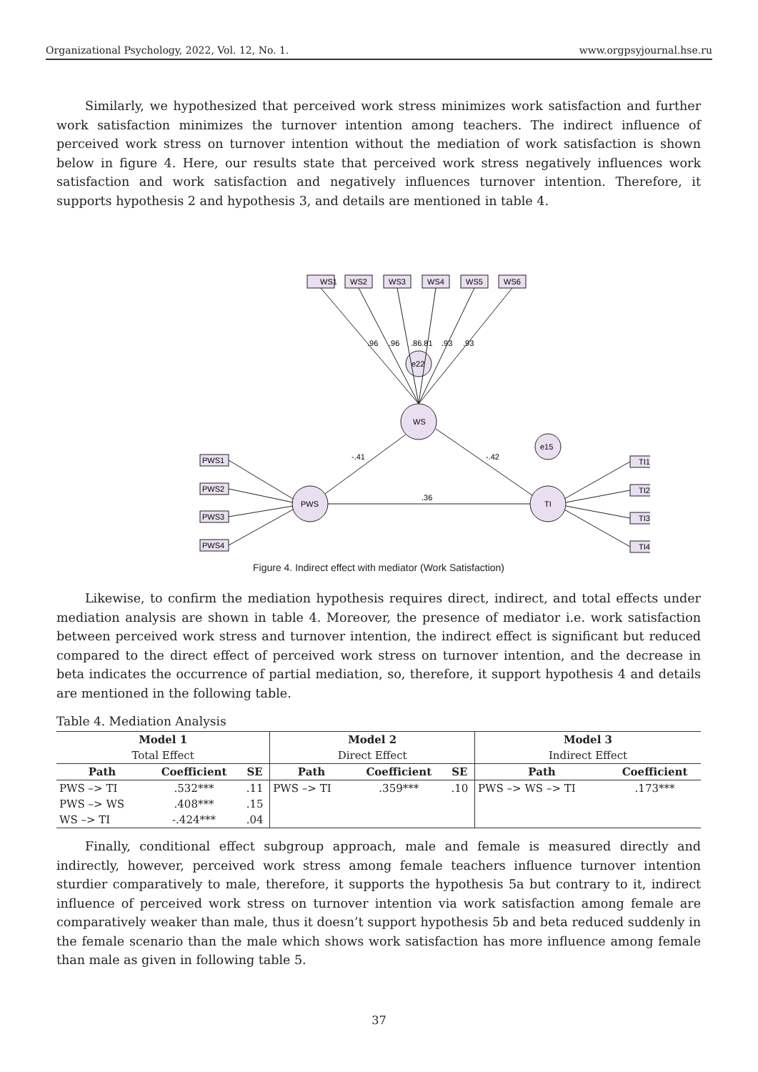Organizational Psychology, 2022, Vol. 12, No. 1. www.orgpsyjournal.hse.ru
Similarly, we hypothesized that perceived work stress minimizes work satisfaction and further work satisfaction minimizes the turnover intention among teachers. The indirect influence of perceived work stress on turnover intention without the mediation of work satisfaction is shown below in figure 4. Here, our results state that perceived work stress negatively influences work satisfaction and work satisfaction and negatively influences turnover intention. Therefore, it supports hypothesis 2 and hypothesis 3, and details are mentioned in table 4.
WS1
WS2
WS3
WS4
WS5
WS6
e22
WS
PWS
TI
e15
PWS1
PWS2
PWS3
PWS4
TI1
TI2
TI3
TI4
-.41
-.42
.36
.96
.96
.86.81
.93
.93
Figure 4. Indirect effect with mediator (Work Satisfaction)
Likewise, to confirm the mediation hypothesis requires direct, indirect, and total effects under mediation analysis are shown in table 4. Moreover, the presence of mediator i.e. work satisfaction between perceived work stress and turnover intention, the indirect effect is significant but reduced compared to the direct effect of perceived work stress on turnover intention, and the decrease in beta indicates the occurrence of partial mediation, so, therefore, it support hypothesis 4 and details are mentioned in the following table.
Table 4. Mediation Analysis
| Model 1 | | | Model 2 | | | Model 3 | |
| --- | --- | --- | --- | --- | --- | --- | --- |
| Total Effect | | | Direct Effect | | | Indirect Effect | |
| Path | Coefficient | SE | Path | Coefficient | SE | Path | Coefficient |
| PWS –> TI | .532*** | .11 | PWS –> TI | .359*** | .10 | PWS –> WS –> TI | .173*** |
| PWS –> WS | .408*** | .15 | | | | | |
| WS –> TI | -.424*** | .04 | | | | | |
Finally, conditional effect subgroup approach, male and female is measured directly and indirectly, however, perceived work stress among female teachers influence turnover intention sturdier comparatively to male, therefore, it supports the hypothesis 5a but contrary to it, indirect influence of perceived work stress on turnover intention via work satisfaction among female are comparatively weaker than male, thus it doesn’t support hypothesis 5b and beta reduced suddenly in the female scenario than the male which shows work satisfaction has more influence among female than male as given in following table 5.
37